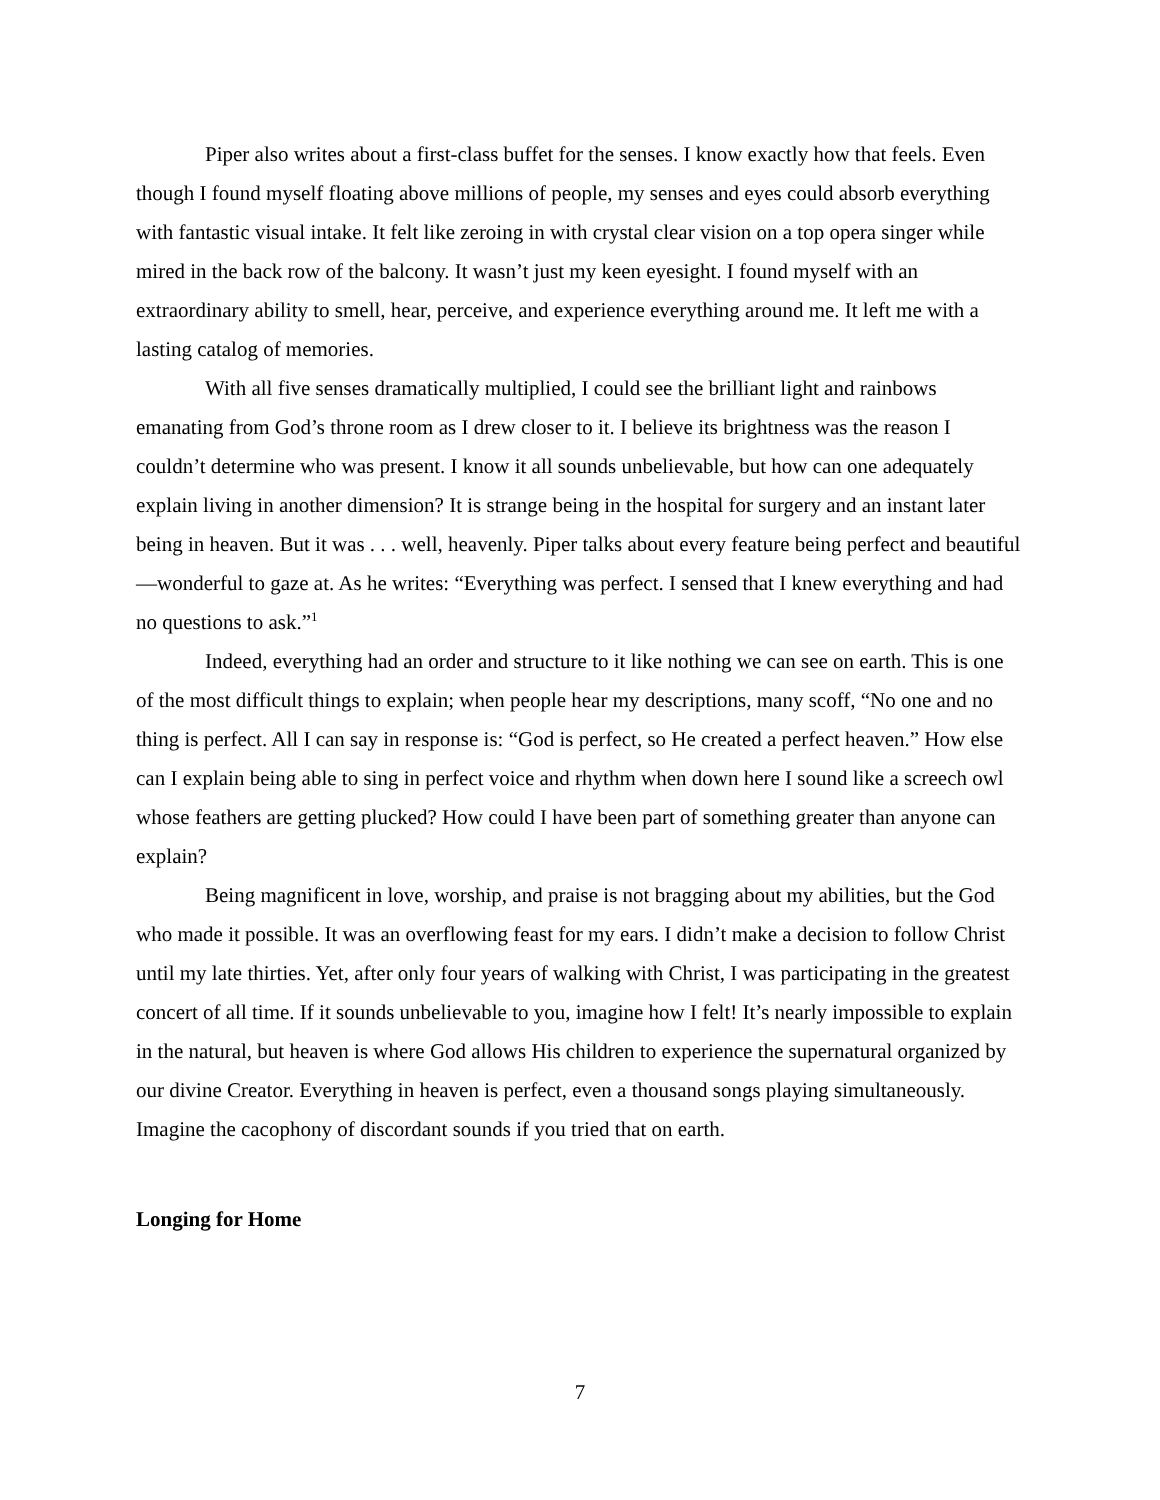Piper also writes about a first-class buffet for the senses. I know exactly how that feels. Even though I found myself floating above millions of people, my senses and eyes could absorb everything with fantastic visual intake. It felt like zeroing in with crystal clear vision on a top opera singer while mired in the back row of the balcony. It wasn’t just my keen eyesight. I found myself with an extraordinary ability to smell, hear, perceive, and experience everything around me. It left me with a lasting catalog of memories.
With all five senses dramatically multiplied, I could see the brilliant light and rainbows emanating from God’s throne room as I drew closer to it. I believe its brightness was the reason I couldn’t determine who was present. I know it all sounds unbelievable, but how can one adequately explain living in another dimension? It is strange being in the hospital for surgery and an instant later being in heaven. But it was . . . well, heavenly. Piper talks about every feature being perfect and beautiful—wonderful to gaze at. As he writes: “Everything was perfect. I sensed that I knew everything and had no questions to ask.”<sup>1</sup>
Indeed, everything had an order and structure to it like nothing we can see on earth. This is one of the most difficult things to explain; when people hear my descriptions, many scoff, “No one and no thing is perfect. All I can say in response is: “God is perfect, so He created a perfect heaven.” How else can I explain being able to sing in perfect voice and rhythm when down here I sound like a screech owl whose feathers are getting plucked? How could I have been part of something greater than anyone can explain?
Being magnificent in love, worship, and praise is not bragging about my abilities, but the God who made it possible. It was an overflowing feast for my ears. I didn’t make a decision to follow Christ until my late thirties. Yet, after only four years of walking with Christ, I was participating in the greatest concert of all time. If it sounds unbelievable to you, imagine how I felt! It’s nearly impossible to explain in the natural, but heaven is where God allows His children to experience the supernatural organized by our divine Creator. Everything in heaven is perfect, even a thousand songs playing simultaneously. Imagine the cacophony of discordant sounds if you tried that on earth.
Longing for Home
7